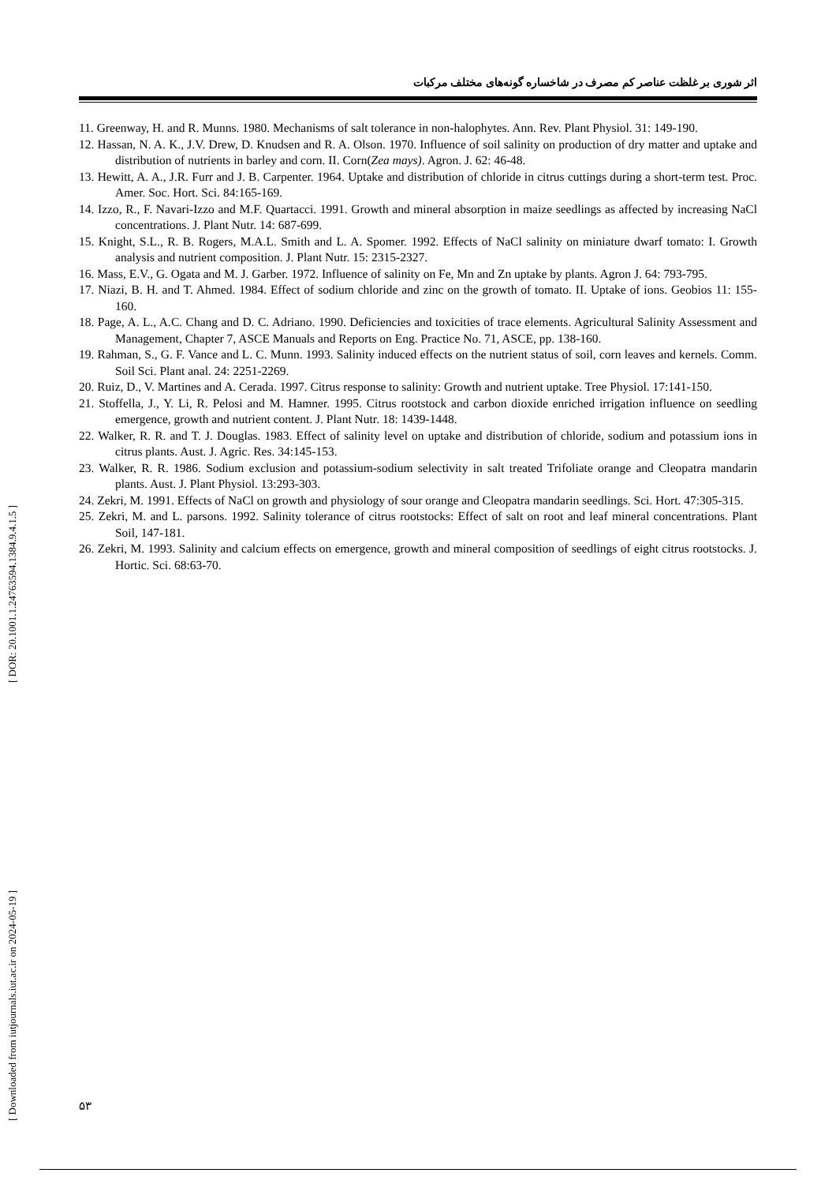اثر شوری بر غلظت عناصر کم مصرف در شاخساره گونه‌های مختلف مرکبات
[ Downloaded from iutjournals.iut.ac.ir on 2024-05-19 ] [ DOR: 20.1001.1.24763594.1384.9.4.1.5 ]
11. Greenway, H. and R. Munns. 1980. Mechanisms of salt tolerance in non-halophytes. Ann. Rev. Plant Physiol. 31: 149-190.
12. Hassan, N. A. K., J.V. Drew, D. Knudsen and R. A. Olson. 1970. Influence of soil salinity on production of dry matter and uptake and distribution of nutrients in barley and corn. II. Corn(Zea mays). Agron. J. 62: 46-48.
13. Hewitt, A. A., J.R. Furr and J. B. Carpenter. 1964. Uptake and distribution of chloride in citrus cuttings during a short-term test. Proc. Amer. Soc. Hort. Sci. 84:165-169.
14. Izzo, R., F. Navari-Izzo and M.F. Quartacci. 1991. Growth and mineral absorption in maize seedlings as affected by increasing NaCl concentrations. J. Plant Nutr. 14: 687-699.
15. Knight, S.L., R. B. Rogers, M.A.L. Smith and L. A. Spomer. 1992. Effects of NaCl salinity on miniature dwarf tomato: I. Growth analysis and nutrient composition. J. Plant Nutr. 15: 2315-2327.
16. Mass, E.V., G. Ogata and M. J. Garber. 1972. Influence of salinity on Fe, Mn and Zn uptake by plants. Agron J. 64: 793-795.
17. Niazi, B. H. and T. Ahmed. 1984. Effect of sodium chloride and zinc on the growth of tomato. II. Uptake of ions. Geobios 11: 155-160.
18. Page, A. L., A.C. Chang and D. C. Adriano. 1990. Deficiencies and toxicities of trace elements. Agricultural Salinity Assessment and Management, Chapter 7, ASCE Manuals and Reports on Eng. Practice No. 71, ASCE, pp. 138-160.
19. Rahman, S., G. F. Vance and L. C. Munn. 1993. Salinity induced effects on the nutrient status of soil, corn leaves and kernels. Comm. Soil Sci. Plant anal. 24: 2251-2269.
20. Ruiz, D., V. Martines and A. Cerada. 1997. Citrus response to salinity: Growth and nutrient uptake. Tree Physiol. 17:141-150.
21. Stoffella, J., Y. Li, R. Pelosi and M. Hamner. 1995. Citrus rootstock and carbon dioxide enriched irrigation influence on seedling emergence, growth and nutrient content. J. Plant Nutr. 18: 1439-1448.
22. Walker, R. R. and T. J. Douglas. 1983. Effect of salinity level on uptake and distribution of chloride, sodium and potassium ions in citrus plants. Aust. J. Agric. Res. 34:145-153.
23. Walker, R. R. 1986. Sodium exclusion and potassium-sodium selectivity in salt treated Trifoliate orange and Cleopatra mandarin plants. Aust. J. Plant Physiol. 13:293-303.
24. Zekri, M. 1991. Effects of NaCl on growth and physiology of sour orange and Cleopatra mandarin seedlings. Sci. Hort. 47:305-315.
25. Zekri, M. and L. parsons. 1992. Salinity tolerance of citrus rootstocks: Effect of salt on root and leaf mineral concentrations. Plant Soil, 147-181.
26. Zekri, M. 1993. Salinity and calcium effects on emergence, growth and mineral composition of seedlings of eight citrus rootstocks. J. Hortic. Sci. 68:63-70.
۵۳